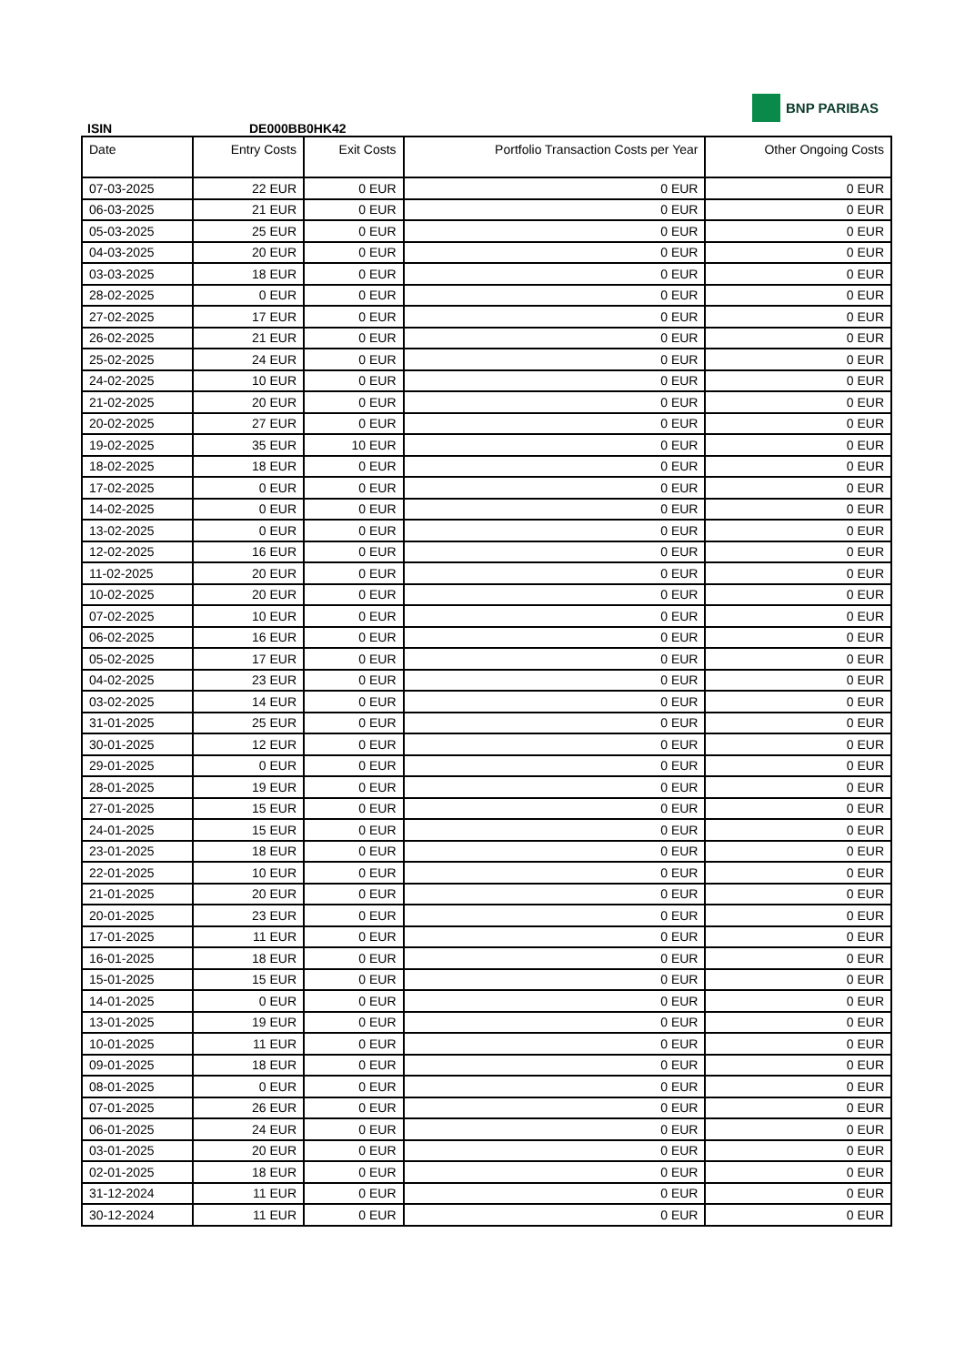BNP PARIBAS
ISIN DE000BB0HK42
| Date | Entry Costs | Exit Costs | Portfolio Transaction Costs per Year | Other Ongoing Costs |
| --- | --- | --- | --- | --- |
| 07-03-2025 | 22 EUR | 0 EUR | 0 EUR | 0 EUR |
| 06-03-2025 | 21 EUR | 0 EUR | 0 EUR | 0 EUR |
| 05-03-2025 | 25 EUR | 0 EUR | 0 EUR | 0 EUR |
| 04-03-2025 | 20 EUR | 0 EUR | 0 EUR | 0 EUR |
| 03-03-2025 | 18 EUR | 0 EUR | 0 EUR | 0 EUR |
| 28-02-2025 | 0 EUR | 0 EUR | 0 EUR | 0 EUR |
| 27-02-2025 | 17 EUR | 0 EUR | 0 EUR | 0 EUR |
| 26-02-2025 | 21 EUR | 0 EUR | 0 EUR | 0 EUR |
| 25-02-2025 | 24 EUR | 0 EUR | 0 EUR | 0 EUR |
| 24-02-2025 | 10 EUR | 0 EUR | 0 EUR | 0 EUR |
| 21-02-2025 | 20 EUR | 0 EUR | 0 EUR | 0 EUR |
| 20-02-2025 | 27 EUR | 0 EUR | 0 EUR | 0 EUR |
| 19-02-2025 | 35 EUR | 10 EUR | 0 EUR | 0 EUR |
| 18-02-2025 | 18 EUR | 0 EUR | 0 EUR | 0 EUR |
| 17-02-2025 | 0 EUR | 0 EUR | 0 EUR | 0 EUR |
| 14-02-2025 | 0 EUR | 0 EUR | 0 EUR | 0 EUR |
| 13-02-2025 | 0 EUR | 0 EUR | 0 EUR | 0 EUR |
| 12-02-2025 | 16 EUR | 0 EUR | 0 EUR | 0 EUR |
| 11-02-2025 | 20 EUR | 0 EUR | 0 EUR | 0 EUR |
| 10-02-2025 | 20 EUR | 0 EUR | 0 EUR | 0 EUR |
| 07-02-2025 | 10 EUR | 0 EUR | 0 EUR | 0 EUR |
| 06-02-2025 | 16 EUR | 0 EUR | 0 EUR | 0 EUR |
| 05-02-2025 | 17 EUR | 0 EUR | 0 EUR | 0 EUR |
| 04-02-2025 | 23 EUR | 0 EUR | 0 EUR | 0 EUR |
| 03-02-2025 | 14 EUR | 0 EUR | 0 EUR | 0 EUR |
| 31-01-2025 | 25 EUR | 0 EUR | 0 EUR | 0 EUR |
| 30-01-2025 | 12 EUR | 0 EUR | 0 EUR | 0 EUR |
| 29-01-2025 | 0 EUR | 0 EUR | 0 EUR | 0 EUR |
| 28-01-2025 | 19 EUR | 0 EUR | 0 EUR | 0 EUR |
| 27-01-2025 | 15 EUR | 0 EUR | 0 EUR | 0 EUR |
| 24-01-2025 | 15 EUR | 0 EUR | 0 EUR | 0 EUR |
| 23-01-2025 | 18 EUR | 0 EUR | 0 EUR | 0 EUR |
| 22-01-2025 | 10 EUR | 0 EUR | 0 EUR | 0 EUR |
| 21-01-2025 | 20 EUR | 0 EUR | 0 EUR | 0 EUR |
| 20-01-2025 | 23 EUR | 0 EUR | 0 EUR | 0 EUR |
| 17-01-2025 | 11 EUR | 0 EUR | 0 EUR | 0 EUR |
| 16-01-2025 | 18 EUR | 0 EUR | 0 EUR | 0 EUR |
| 15-01-2025 | 15 EUR | 0 EUR | 0 EUR | 0 EUR |
| 14-01-2025 | 0 EUR | 0 EUR | 0 EUR | 0 EUR |
| 13-01-2025 | 19 EUR | 0 EUR | 0 EUR | 0 EUR |
| 10-01-2025 | 11 EUR | 0 EUR | 0 EUR | 0 EUR |
| 09-01-2025 | 18 EUR | 0 EUR | 0 EUR | 0 EUR |
| 08-01-2025 | 0 EUR | 0 EUR | 0 EUR | 0 EUR |
| 07-01-2025 | 26 EUR | 0 EUR | 0 EUR | 0 EUR |
| 06-01-2025 | 24 EUR | 0 EUR | 0 EUR | 0 EUR |
| 03-01-2025 | 20 EUR | 0 EUR | 0 EUR | 0 EUR |
| 02-01-2025 | 18 EUR | 0 EUR | 0 EUR | 0 EUR |
| 31-12-2024 | 11 EUR | 0 EUR | 0 EUR | 0 EUR |
| 30-12-2024 | 11 EUR | 0 EUR | 0 EUR | 0 EUR |